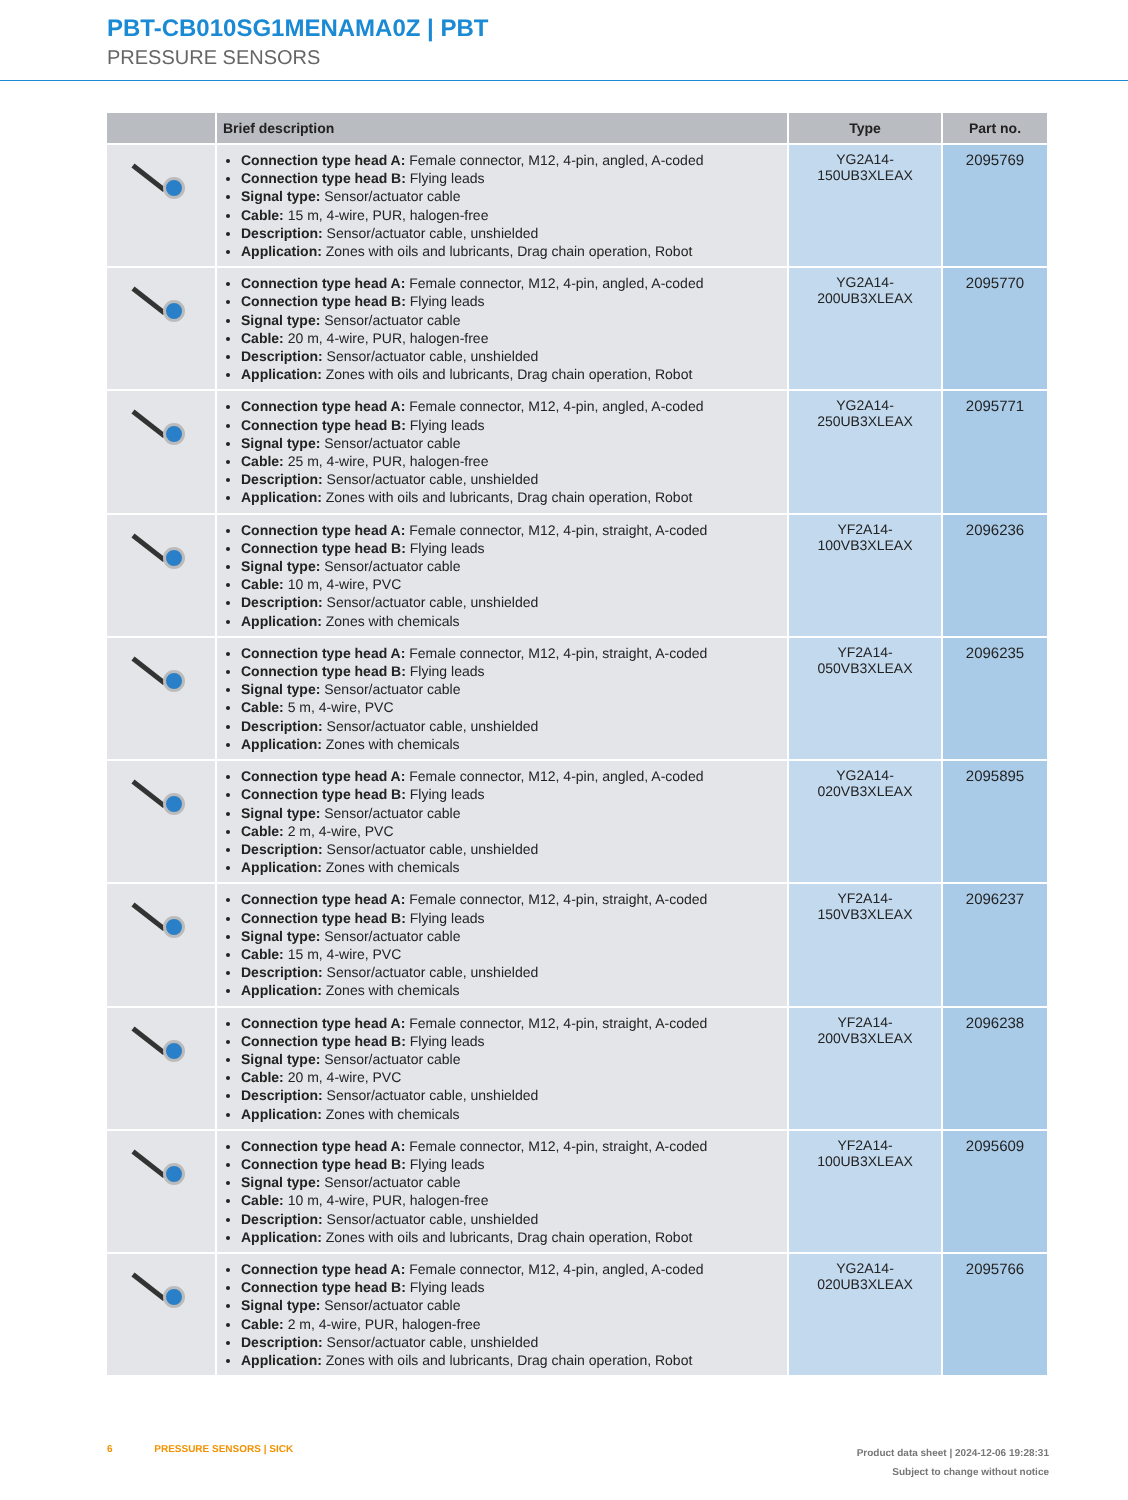PBT-CB010SG1MENAMA0Z | PBT
PRESSURE SENSORS
| | Brief description | Type | Part no. |
| --- | --- | --- | --- |
| | Connection type head A: Female connector, M12, 4-pin, angled, A-coded Connection type head B: Flying leads Signal type: Sensor/actuator cable Cable: 15 m, 4-wire, PUR, halogen-free Description: Sensor/actuator cable, unshielded Application: Zones with oils and lubricants, Drag chain operation, Robot | YG2A14- 150UB3XLEAX | 2095769 |
| | Connection type head A: Female connector, M12, 4-pin, angled, A-coded Connection type head B: Flying leads Signal type: Sensor/actuator cable Cable: 20 m, 4-wire, PUR, halogen-free Description: Sensor/actuator cable, unshielded Application: Zones with oils and lubricants, Drag chain operation, Robot | YG2A14- 200UB3XLEAX | 2095770 |
| | Connection type head A: Female connector, M12, 4-pin, angled, A-coded Connection type head B: Flying leads Signal type: Sensor/actuator cable Cable: 25 m, 4-wire, PUR, halogen-free Description: Sensor/actuator cable, unshielded Application: Zones with oils and lubricants, Drag chain operation, Robot | YG2A14- 250UB3XLEAX | 2095771 |
| | Connection type head A: Female connector, M12, 4-pin, straight, A-coded Connection type head B: Flying leads Signal type: Sensor/actuator cable Cable: 10 m, 4-wire, PVC Description: Sensor/actuator cable, unshielded Application: Zones with chemicals | YF2A14- 100VB3XLEAX | 2096236 |
| | Connection type head A: Female connector, M12, 4-pin, straight, A-coded Connection type head B: Flying leads Signal type: Sensor/actuator cable Cable: 5 m, 4-wire, PVC Description: Sensor/actuator cable, unshielded Application: Zones with chemicals | YF2A14- 050VB3XLEAX | 2096235 |
| | Connection type head A: Female connector, M12, 4-pin, angled, A-coded Connection type head B: Flying leads Signal type: Sensor/actuator cable Cable: 2 m, 4-wire, PVC Description: Sensor/actuator cable, unshielded Application: Zones with chemicals | YG2A14- 020VB3XLEAX | 2095895 |
| | Connection type head A: Female connector, M12, 4-pin, straight, A-coded Connection type head B: Flying leads Signal type: Sensor/actuator cable Cable: 15 m, 4-wire, PVC Description: Sensor/actuator cable, unshielded Application: Zones with chemicals | YF2A14- 150VB3XLEAX | 2096237 |
| | Connection type head A: Female connector, M12, 4-pin, straight, A-coded Connection type head B: Flying leads Signal type: Sensor/actuator cable Cable: 20 m, 4-wire, PVC Description: Sensor/actuator cable, unshielded Application: Zones with chemicals | YF2A14- 200VB3XLEAX | 2096238 |
| | Connection type head A: Female connector, M12, 4-pin, straight, A-coded Connection type head B: Flying leads Signal type: Sensor/actuator cable Cable: 10 m, 4-wire, PUR, halogen-free Description: Sensor/actuator cable, unshielded Application: Zones with oils and lubricants, Drag chain operation, Robot | YF2A14- 100UB3XLEAX | 2095609 |
| | Connection type head A: Female connector, M12, 4-pin, angled, A-coded Connection type head B: Flying leads Signal type: Sensor/actuator cable Cable: 2 m, 4-wire, PUR, halogen-free Description: Sensor/actuator cable, unshielded Application: Zones with oils and lubricants, Drag chain operation, Robot | YG2A14- 020UB3XLEAX | 2095766 |
6 PRESSURE SENSORS | SICK
Product data sheet | 2024-12-06 19:28:31
Subject to change without notice